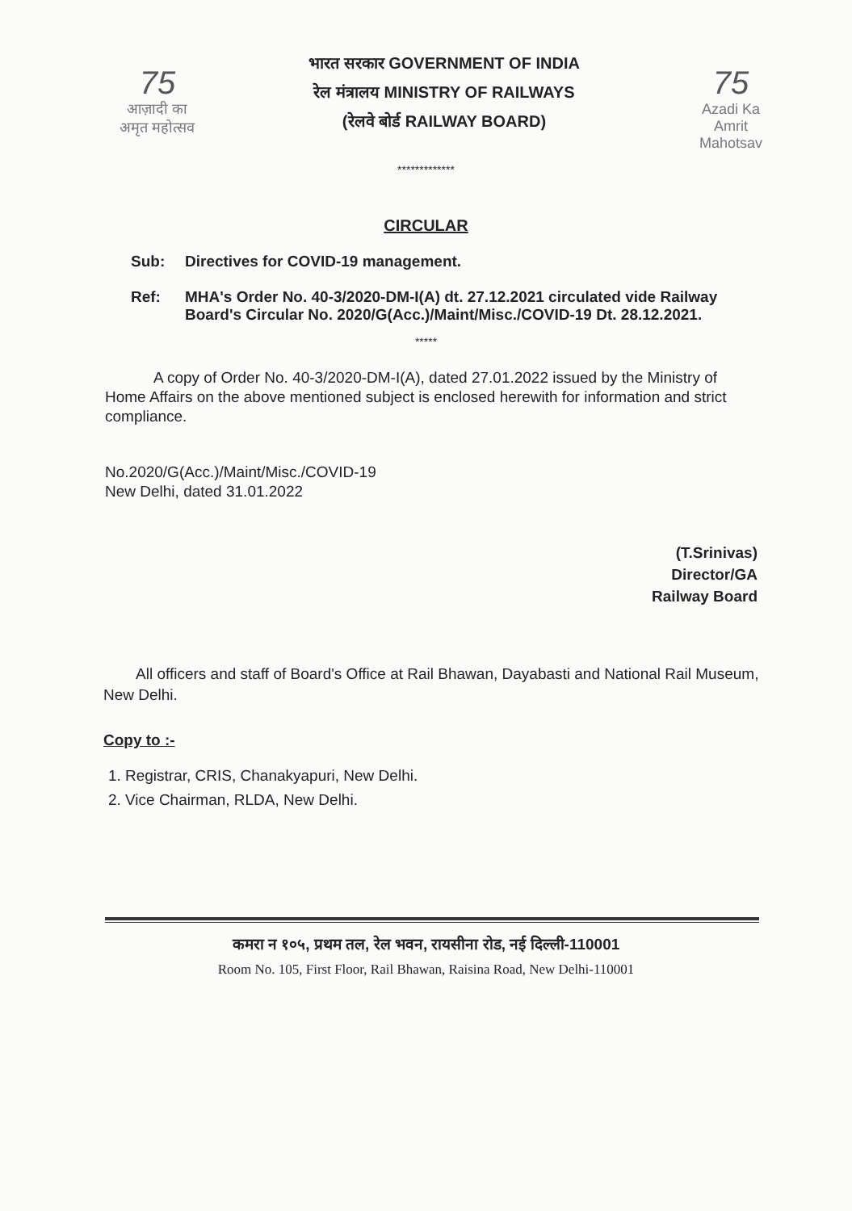75
आज़ादी का
अमृत महोत्सव
भारत सरकार GOVERNMENT OF INDIA
रेल मंत्रालय MINISTRY OF RAILWAYS
(रेलवे बोर्ड RAILWAY BOARD)
75
Azadi Ka
Amrit Mahotsav
*************
CIRCULAR
Sub: Directives for COVID-19 management.
Ref: MHA's Order No. 40-3/2020-DM-I(A) dt. 27.12.2021 circulated vide Railway Board's Circular No. 2020/G(Acc.)/Maint/Misc./COVID-19 Dt. 28.12.2021.
*****
A copy of Order No. 40-3/2020-DM-I(A), dated 27.01.2022 issued by the Ministry of Home Affairs on the above mentioned subject is enclosed herewith for information and strict compliance.
No.2020/G(Acc.)/Maint/Misc./COVID-19
New Delhi, dated 31.01.2022
(T.Srinivas)
Director/GA
Railway Board
All officers and staff of Board's Office at Rail Bhawan, Dayabasti and National Rail Museum, New Delhi.
Copy to :-
1. Registrar, CRIS, Chanakyapuri, New Delhi.
2. Vice Chairman, RLDA, New Delhi.
कमरा न १०५, प्रथम तल, रेल भवन, रायसीना रोड, नई दिल्ली-110001
Room No. 105, First Floor, Rail Bhawan, Raisina Road, New Delhi-110001